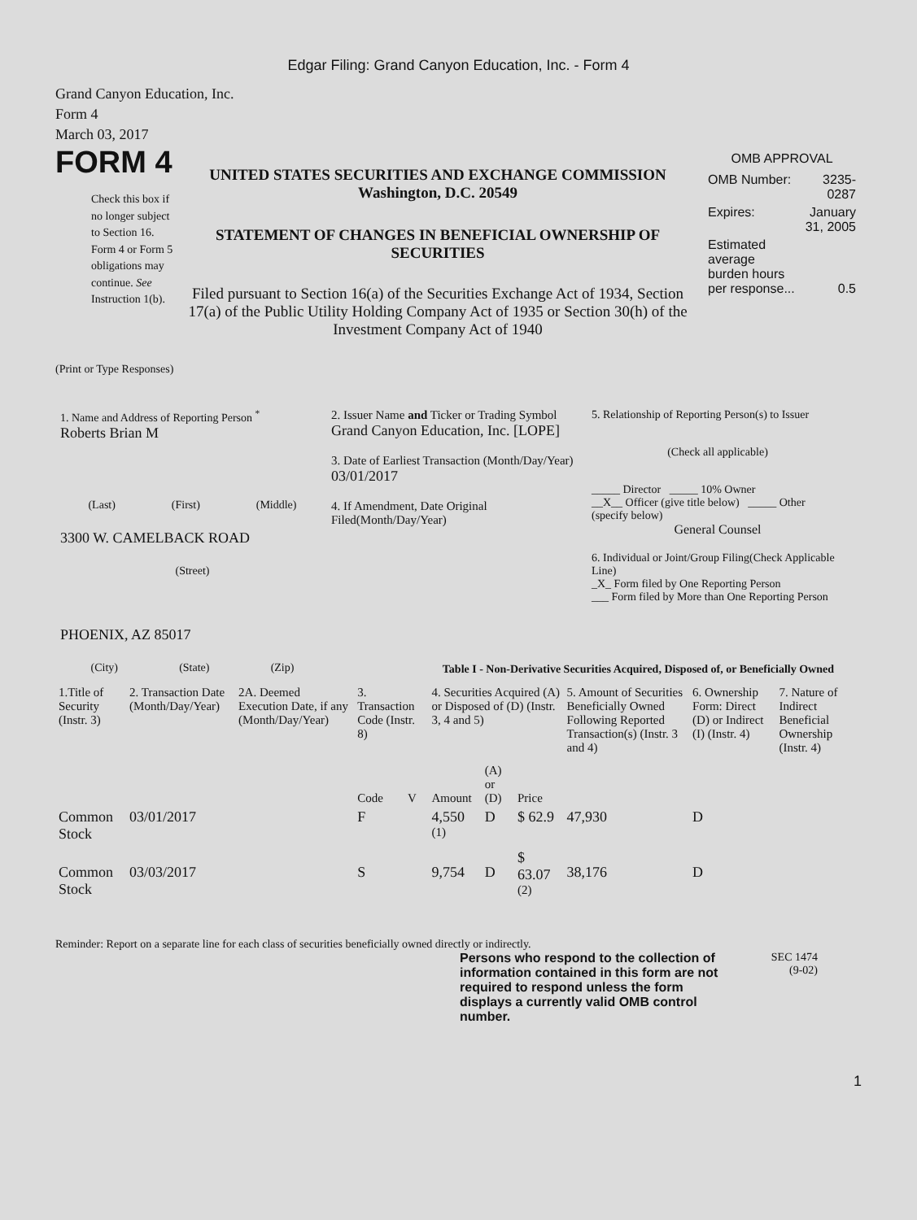Edgar Filing: Grand Canyon Education, Inc. - Form 4
Grand Canyon Education, Inc.
Form 4
March 03, 2017
FORM 4
Check this box if no longer subject to Section 16. Form 4 or Form 5 obligations may continue. See Instruction 1(b).
UNITED STATES SECURITIES AND EXCHANGE COMMISSION
Washington, D.C. 20549
STATEMENT OF CHANGES IN BENEFICIAL OWNERSHIP OF SECURITIES
Filed pursuant to Section 16(a) of the Securities Exchange Act of 1934, Section 17(a) of the Public Utility Holding Company Act of 1935 or Section 30(h) of the Investment Company Act of 1940
OMB APPROVAL
| OMB Number: | 3235-0287 |
| Expires: | January 31, 2005 |
| Estimated average burden hours per response... | 0.5 |
(Print or Type Responses)
1. Name and Address of Reporting Person <sup>*</sup>
Roberts Brian M
(Last) (First) (Middle)
3300 W. CAMELBACK ROAD
(Street)
PHOENIX, AZ 85017
(City) (State) (Zip)
2. Issuer Name and Ticker or Trading Symbol
Grand Canyon Education, Inc. [LOPE]
3. Date of Earliest Transaction (Month/Day/Year)
03/01/2017
4. If Amendment, Date Original Filed(Month/Day/Year)
5. Relationship of Reporting Person(s) to Issuer
(Check all applicable)
_____ Director _____ 10% Owner
__X__ Officer (give title below) _____ Other (specify below)
General Counsel
6. Individual or Joint/Group Filing(Check Applicable Line)
_X_ Form filed by One Reporting Person
___ Form filed by More than One Reporting Person
Table I - Non-Derivative Securities Acquired, Disposed of, or Beneficially Owned
| 1.Title of Security (Instr. 3) | 2. Transaction Date (Month/Day/Year) | 2A. Deemed Execution Date, if any (Month/Day/Year) | 3. Transaction Code (Instr. 8) | | 4. Securities Acquired (A) or Disposed of (D) (Instr. 3, 4 and 5) | | | 5. Amount of Securities Beneficially Owned Following Reported Transaction(s) (Instr. 3 and 4) | 6. Ownership Form: Direct (D) or Indirect (I) (Instr. 4) | 7. Nature of Indirect Beneficial Ownership (Instr. 4) |
| --- | --- | --- | --- | --- | --- | --- | --- | --- | --- | --- |
| | | | Code | V | Amount | (A) or (D) | Price | | | |
| Common Stock | 03/01/2017 | | F | | 4,550 <sup>(1)</sup> | D | $ 62.9 | 47,930 | D | |
| Common Stock | 03/03/2017 | | S | | 9,754 | D | $ 63.07 <sup>(2)</sup> | 38,176 | D | |
Reminder: Report on a separate line for each class of securities beneficially owned directly or indirectly.
Persons who respond to the collection of information contained in this form are not required to respond unless the form displays a currently valid OMB control number.
SEC 1474
(9-02)
1